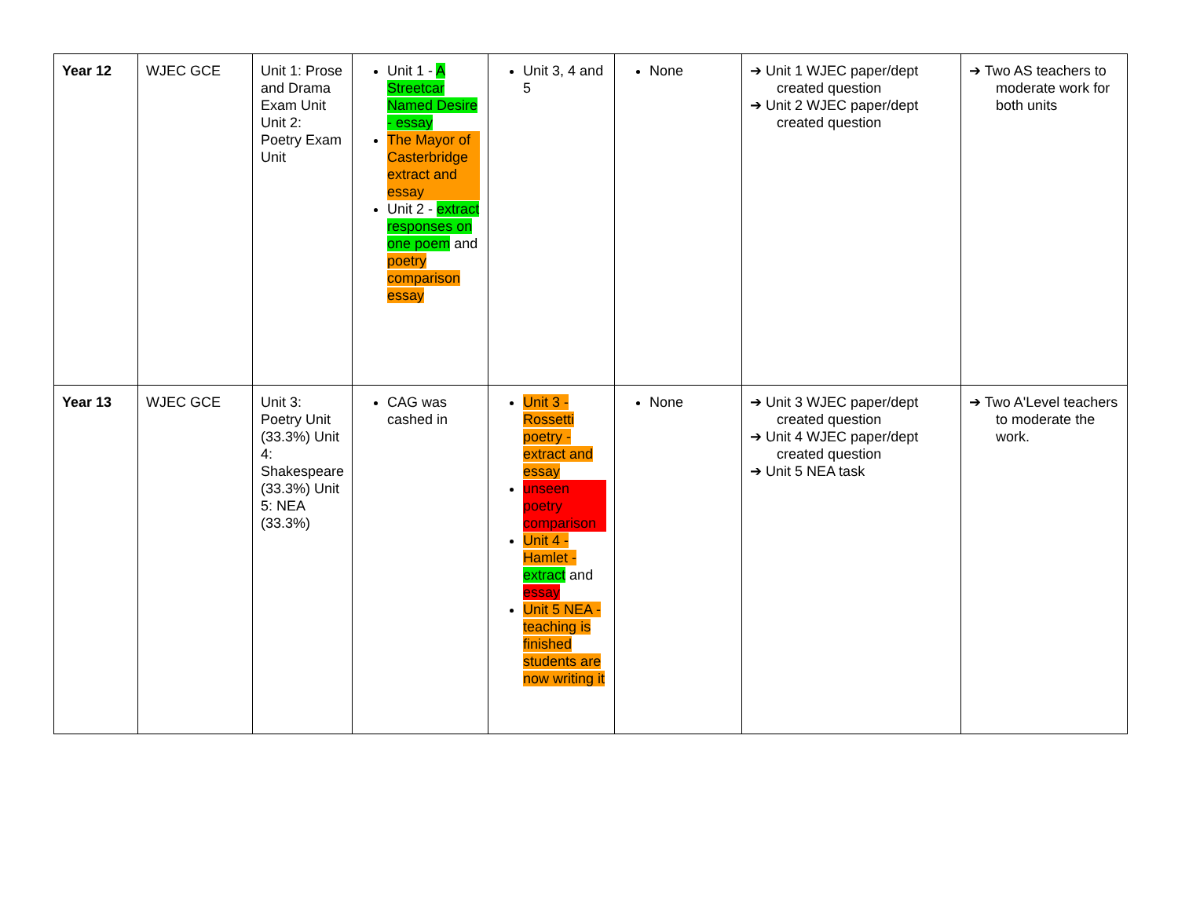| Year 12 | WJEC GCE | Unit 1: Prose and Drama Exam Unit Unit 2: Poetry Exam Unit | Unit 1 - A Streetcar Named Desire - essay The Mayor of Casterbridge extract and essay Unit 2 - extract responses on one poem and poetry comparison essay | Unit 3, 4 and 5 | None | ➔ Unit 1 WJEC paper/dept created question ➔ Unit 2 WJEC paper/dept created question | ➔ Two AS teachers to moderate work for both units |
| Year 13 | WJEC GCE | Unit 3: Poetry Unit (33.3%) Unit 4: Shakespeare (33.3%) Unit 5: NEA (33.3%) | CAG was cashed in | Unit 3 - Rossetti poetry - extract and essay unseen poetry comparison Unit 4 - Hamlet - extract and essay Unit 5 NEA - teaching is finished students are now writing it | None | ➔ Unit 3 WJEC paper/dept created question ➔ Unit 4 WJEC paper/dept created question ➔ Unit 5 NEA task | ➔ Two A'Level teachers to moderate the work. |